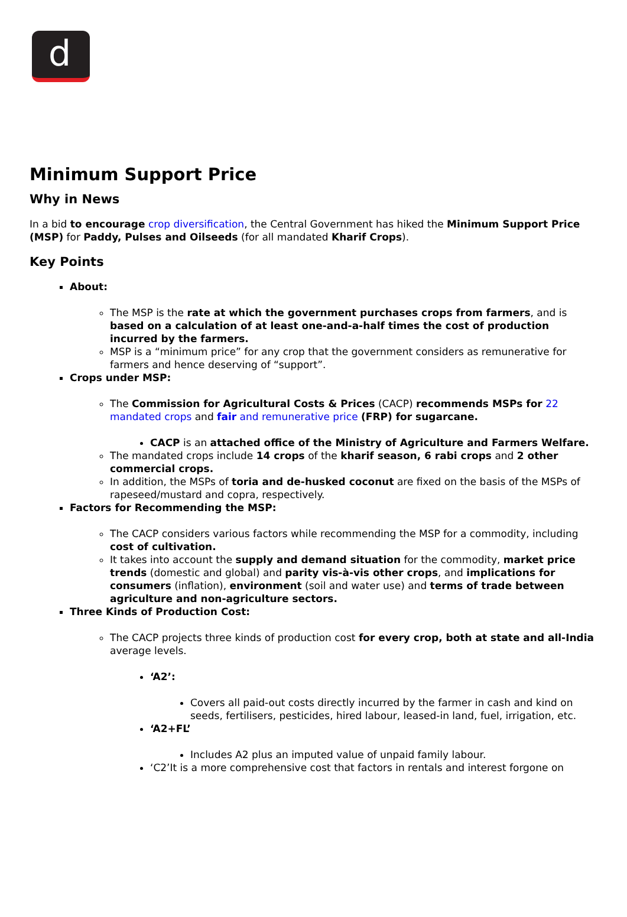d
Minimum Support Price
Why in News
In a bid to encourage crop diversification, the Central Government has hiked the Minimum Support Price (MSP) for Paddy, Pulses and Oilseeds (for all mandated Kharif Crops).
Key Points
About:
The MSP is the rate at which the government purchases crops from farmers, and is based on a calculation of at least one-and-a-half times the cost of production incurred by the farmers.
MSP is a “minimum price” for any crop that the government considers as remunerative for farmers and hence deserving of “support”.
Crops under MSP:
The Commission for Agricultural Costs & Prices (CACP) recommends MSPs for 22 mandated crops and fair and remunerative price (FRP) for sugarcane.
CACP is an attached office of the Ministry of Agriculture and Farmers Welfare.
The mandated crops include 14 crops of the kharif season, 6 rabi crops and 2 other commercial crops.
In addition, the MSPs of toria and de-husked coconut are fixed on the basis of the MSPs of rapeseed/mustard and copra, respectively.
Factors for Recommending the MSP:
The CACP considers various factors while recommending the MSP for a commodity, including cost of cultivation.
It takes into account the supply and demand situation for the commodity, market price trends (domestic and global) and parity vis-à-vis other crops, and implications for consumers (inflation), environment (soil and water use) and terms of trade between agriculture and non-agriculture sectors.
Three Kinds of Production Cost:
The CACP projects three kinds of production cost for every crop, both at state and all-India average levels.
‘A2’:
Covers all paid-out costs directly incurred by the farmer in cash and kind on seeds, fertilisers, pesticides, hired labour, leased-in land, fuel, irrigation, etc.
‘A2+FL’
Includes A2 plus an imputed value of unpaid family labour.
‘C2’It is a more comprehensive cost that factors in rentals and interest forgone on